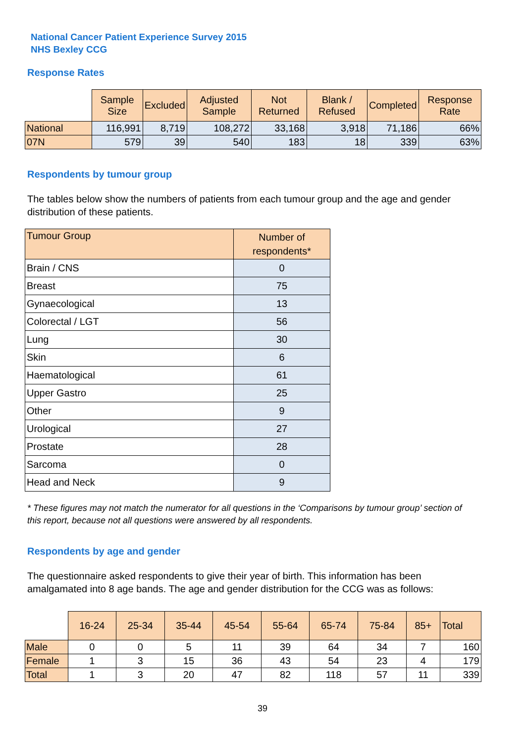National Cancer Patient Experience Survey 2015
NHS Bexley CCG
Response Rates
| | Sample Size | Excluded | Adjusted Sample | Not Returned | Blank / Refused | Completed | Response Rate |
| --- | --- | --- | --- | --- | --- | --- | --- |
| National | 116,991 | 8,719 | 108,272 | 33,168 | 3,918 | 71,186 | 66% |
| 07N | 579 | 39 | 540 | 183 | 18 | 339 | 63% |
Respondents by tumour group
The tables below show the numbers of patients from each tumour group and the age and gender distribution of these patients.
| Tumour Group | Number of respondents* |
| Brain / CNS | 0 |
| Breast | 75 |
| Gynaecological | 13 |
| Colorectal / LGT | 56 |
| Lung | 30 |
| Skin | 6 |
| Haematological | 61 |
| Upper Gastro | 25 |
| Other | 9 |
| Urological | 27 |
| Prostate | 28 |
| Sarcoma | 0 |
| Head and Neck | 9 |
* These figures may not match the numerator for all questions in the ‘Comparisons by tumour group’ section of this report, because not all questions were answered by all respondents.
Respondents by age and gender
The questionnaire asked respondents to give their year of birth. This information has been amalgamated into 8 age bands. The age and gender distribution for the CCG was as follows:
| | 16-24 | 25-34 | 35-44 | 45-54 | 55-64 | 65-74 | 75-84 | 85+ | Total |
| --- | --- | --- | --- | --- | --- | --- | --- | --- | --- |
| Male | 0 | 0 | 5 | 11 | 39 | 64 | 34 | 7 | 160 |
| Female | 1 | 3 | 15 | 36 | 43 | 54 | 23 | 4 | 179 |
| Total | 1 | 3 | 20 | 47 | 82 | 118 | 57 | 11 | 339 |
39